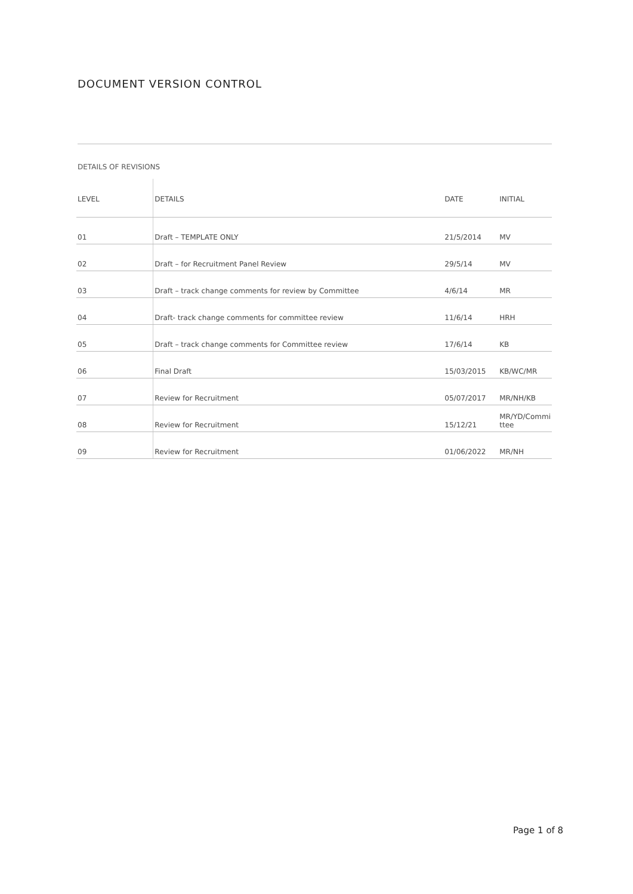DOCUMENT VERSION CONTROL
DETAILS OF REVISIONS
| LEVEL | DETAILS | DATE | INITIAL |
| --- | --- | --- | --- |
| 01 | Draft – TEMPLATE ONLY | 21/5/2014 | MV |
| 02 | Draft – for Recruitment Panel Review | 29/5/14 | MV |
| 03 | Draft – track change comments for review by Committee | 4/6/14 | MR |
| 04 | Draft- track change comments for committee review | 11/6/14 | HRH |
| 05 | Draft – track change comments for Committee review | 17/6/14 | KB |
| 06 | Final Draft | 15/03/2015 | KB/WC/MR |
| 07 | Review for Recruitment | 05/07/2017 | MR/NH/KB |
| 08 | Review for Recruitment | 15/12/21 | MR/YD/Commi ttee |
| 09 | Review for Recruitment | 01/06/2022 | MR/NH |
Page 1 of 8